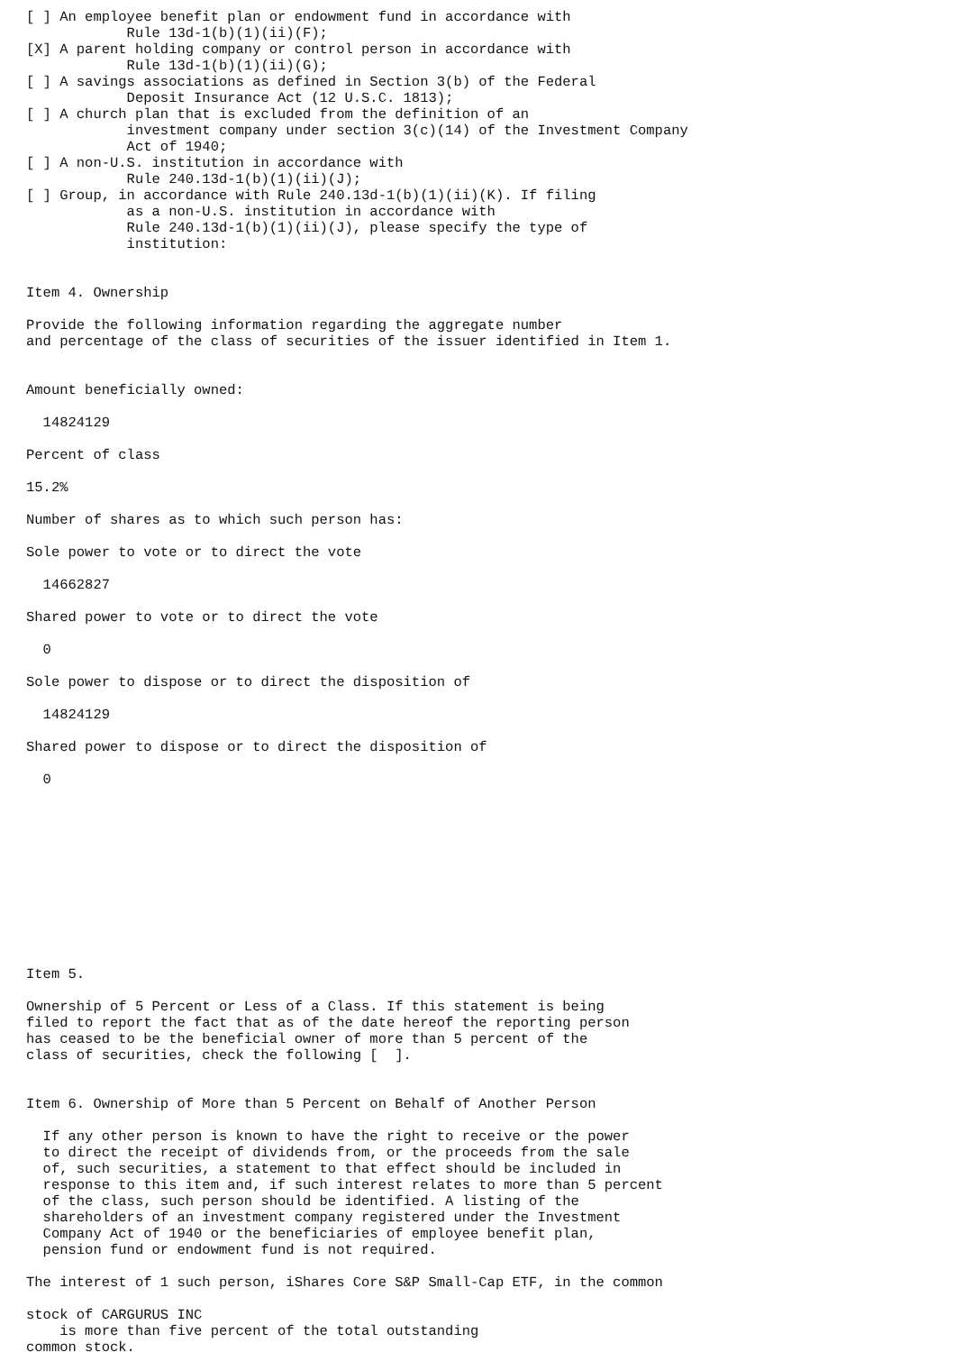[ ] An employee benefit plan or endowment fund in accordance with
            Rule 13d-1(b)(1)(ii)(F);
[X] A parent holding company or control person in accordance with
            Rule 13d-1(b)(1)(ii)(G);
[ ] A savings associations as defined in Section 3(b) of the Federal
            Deposit Insurance Act (12 U.S.C. 1813);
[ ] A church plan that is excluded from the definition of an
            investment company under section 3(c)(14) of the Investment Company
            Act of 1940;
[ ] A non-U.S. institution in accordance with
            Rule 240.13d-1(b)(1)(ii)(J);
[ ] Group, in accordance with Rule 240.13d-1(b)(1)(ii)(K). If filing
            as a non-U.S. institution in accordance with
            Rule 240.13d-1(b)(1)(ii)(J), please specify the type of
            institution:


Item 4. Ownership

Provide the following information regarding the aggregate number
and percentage of the class of securities of the issuer identified in Item 1.


Amount beneficially owned:

  14824129

Percent of class

15.2%

Number of shares as to which such person has:

Sole power to vote or to direct the vote

  14662827

Shared power to vote or to direct the vote

  0

Sole power to dispose or to direct the disposition of

  14824129

Shared power to dispose or to direct the disposition of

  0











Item 5.

Ownership of 5 Percent or Less of a Class. If this statement is being
filed to report the fact that as of the date hereof the reporting person
has ceased to be the beneficial owner of more than 5 percent of the
class of securities, check the following [  ].


Item 6. Ownership of More than 5 Percent on Behalf of Another Person

  If any other person is known to have the right to receive or the power
  to direct the receipt of dividends from, or the proceeds from the sale
  of, such securities, a statement to that effect should be included in
  response to this item and, if such interest relates to more than 5 percent
  of the class, such person should be identified. A listing of the
  shareholders of an investment company registered under the Investment
  Company Act of 1940 or the beneficiaries of employee benefit plan,
  pension fund or endowment fund is not required.

The interest of 1 such person, iShares Core S&P Small-Cap ETF, in the common

stock of CARGURUS INC
    is more than five percent of the total outstanding
common stock.